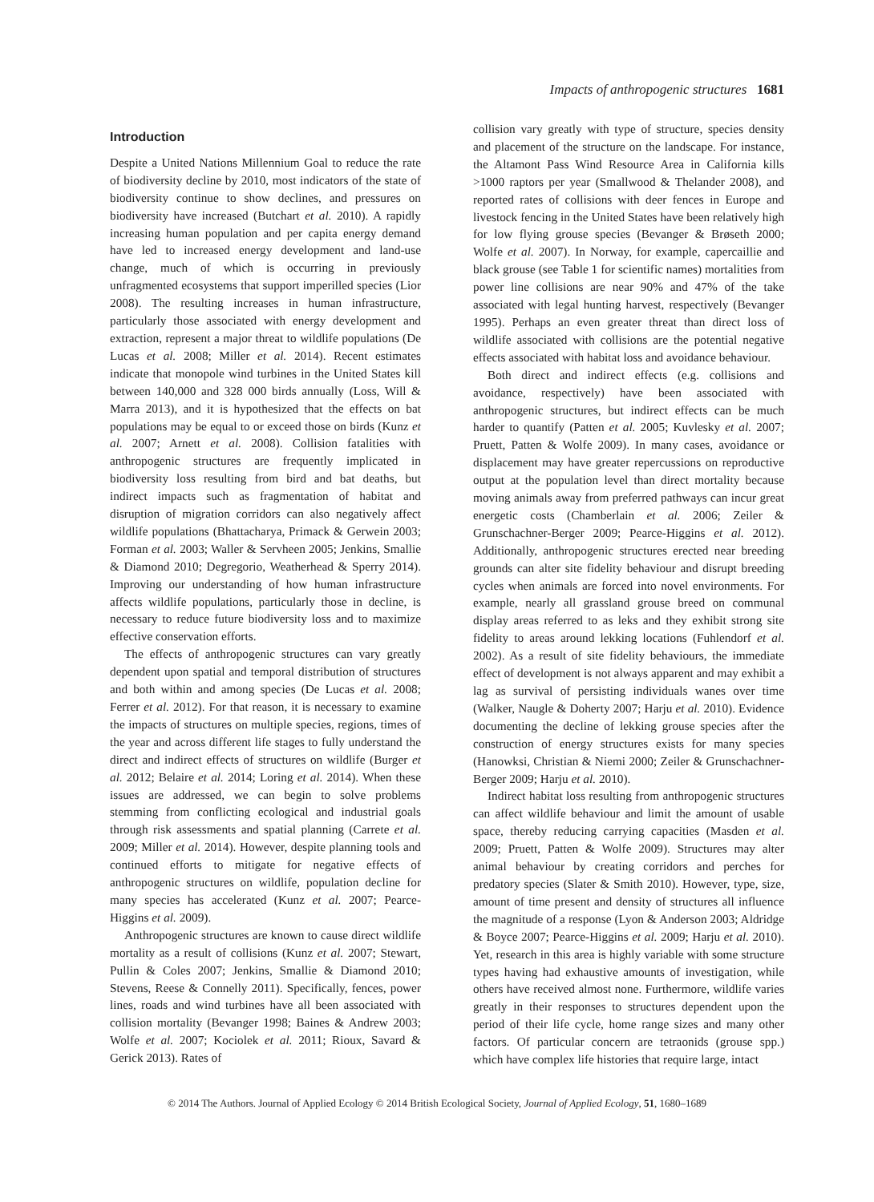Impacts of anthropogenic structures 1681
Introduction
Despite a United Nations Millennium Goal to reduce the rate of biodiversity decline by 2010, most indicators of the state of biodiversity continue to show declines, and pressures on biodiversity have increased (Butchart et al. 2010). A rapidly increasing human population and per capita energy demand have led to increased energy development and land-use change, much of which is occurring in previously unfragmented ecosystems that support imperilled species (Lior 2008). The resulting increases in human infrastructure, particularly those associated with energy development and extraction, represent a major threat to wildlife populations (De Lucas et al. 2008; Miller et al. 2014). Recent estimates indicate that monopole wind turbines in the United States kill between 140,000 and 328 000 birds annually (Loss, Will & Marra 2013), and it is hypothesized that the effects on bat populations may be equal to or exceed those on birds (Kunz et al. 2007; Arnett et al. 2008). Collision fatalities with anthropogenic structures are frequently implicated in biodiversity loss resulting from bird and bat deaths, but indirect impacts such as fragmentation of habitat and disruption of migration corridors can also negatively affect wildlife populations (Bhattacharya, Primack & Gerwein 2003; Forman et al. 2003; Waller & Servheen 2005; Jenkins, Smallie & Diamond 2010; Degregorio, Weatherhead & Sperry 2014). Improving our understanding of how human infrastructure affects wildlife populations, particularly those in decline, is necessary to reduce future biodiversity loss and to maximize effective conservation efforts.
The effects of anthropogenic structures can vary greatly dependent upon spatial and temporal distribution of structures and both within and among species (De Lucas et al. 2008; Ferrer et al. 2012). For that reason, it is necessary to examine the impacts of structures on multiple species, regions, times of the year and across different life stages to fully understand the direct and indirect effects of structures on wildlife (Burger et al. 2012; Belaire et al. 2014; Loring et al. 2014). When these issues are addressed, we can begin to solve problems stemming from conflicting ecological and industrial goals through risk assessments and spatial planning (Carrete et al. 2009; Miller et al. 2014). However, despite planning tools and continued efforts to mitigate for negative effects of anthropogenic structures on wildlife, population decline for many species has accelerated (Kunz et al. 2007; Pearce-Higgins et al. 2009).
Anthropogenic structures are known to cause direct wildlife mortality as a result of collisions (Kunz et al. 2007; Stewart, Pullin & Coles 2007; Jenkins, Smallie & Diamond 2010; Stevens, Reese & Connelly 2011). Specifically, fences, power lines, roads and wind turbines have all been associated with collision mortality (Bevanger 1998; Baines & Andrew 2003; Wolfe et al. 2007; Kociolek et al. 2011; Rioux, Savard & Gerick 2013). Rates of
collision vary greatly with type of structure, species density and placement of the structure on the landscape. For instance, the Altamont Pass Wind Resource Area in California kills >1000 raptors per year (Smallwood & Thelander 2008), and reported rates of collisions with deer fences in Europe and livestock fencing in the United States have been relatively high for low flying grouse species (Bevanger & Brøseth 2000; Wolfe et al. 2007). In Norway, for example, capercaillie and black grouse (see Table 1 for scientific names) mortalities from power line collisions are near 90% and 47% of the take associated with legal hunting harvest, respectively (Bevanger 1995). Perhaps an even greater threat than direct loss of wildlife associated with collisions are the potential negative effects associated with habitat loss and avoidance behaviour.
Both direct and indirect effects (e.g. collisions and avoidance, respectively) have been associated with anthropogenic structures, but indirect effects can be much harder to quantify (Patten et al. 2005; Kuvlesky et al. 2007; Pruett, Patten & Wolfe 2009). In many cases, avoidance or displacement may have greater repercussions on reproductive output at the population level than direct mortality because moving animals away from preferred pathways can incur great energetic costs (Chamberlain et al. 2006; Zeiler & Grunschachner-Berger 2009; Pearce-Higgins et al. 2012). Additionally, anthropogenic structures erected near breeding grounds can alter site fidelity behaviour and disrupt breeding cycles when animals are forced into novel environments. For example, nearly all grassland grouse breed on communal display areas referred to as leks and they exhibit strong site fidelity to areas around lekking locations (Fuhlendorf et al. 2002). As a result of site fidelity behaviours, the immediate effect of development is not always apparent and may exhibit a lag as survival of persisting individuals wanes over time (Walker, Naugle & Doherty 2007; Harju et al. 2010). Evidence documenting the decline of lekking grouse species after the construction of energy structures exists for many species (Hanowksi, Christian & Niemi 2000; Zeiler & Grunschachner-Berger 2009; Harju et al. 2010).
Indirect habitat loss resulting from anthropogenic structures can affect wildlife behaviour and limit the amount of usable space, thereby reducing carrying capacities (Masden et al. 2009; Pruett, Patten & Wolfe 2009). Structures may alter animal behaviour by creating corridors and perches for predatory species (Slater & Smith 2010). However, type, size, amount of time present and density of structures all influence the magnitude of a response (Lyon & Anderson 2003; Aldridge & Boyce 2007; Pearce-Higgins et al. 2009; Harju et al. 2010). Yet, research in this area is highly variable with some structure types having had exhaustive amounts of investigation, while others have received almost none. Furthermore, wildlife varies greatly in their responses to structures dependent upon the period of their life cycle, home range sizes and many other factors. Of particular concern are tetraonids (grouse spp.) which have complex life histories that require large, intact
© 2014 The Authors. Journal of Applied Ecology © 2014 British Ecological Society, Journal of Applied Ecology, 51, 1680–1689